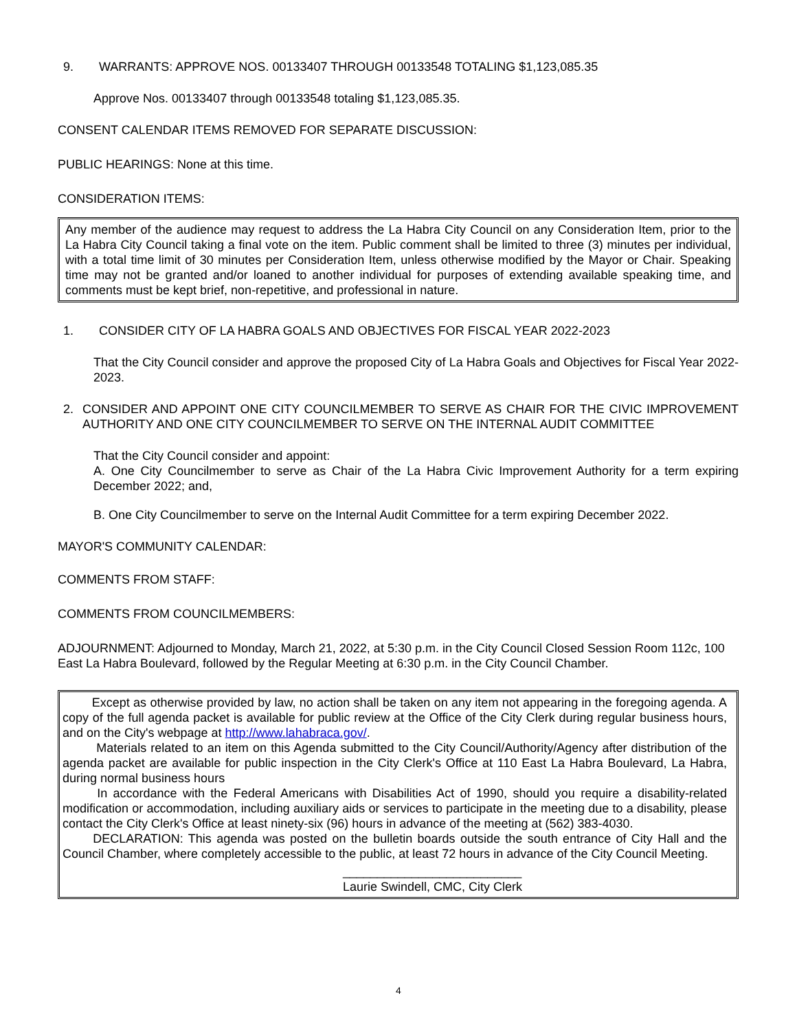9. WARRANTS: APPROVE NOS. 00133407 THROUGH 00133548 TOTALING $1,123,085.35
Approve Nos. 00133407 through 00133548 totaling $1,123,085.35.
CONSENT CALENDAR ITEMS REMOVED FOR SEPARATE DISCUSSION:
PUBLIC HEARINGS: None at this time.
CONSIDERATION ITEMS:
Any member of the audience may request to address the La Habra City Council on any Consideration Item, prior to the La Habra City Council taking a final vote on the item. Public comment shall be limited to three (3) minutes per individual, with a total time limit of 30 minutes per Consideration Item, unless otherwise modified by the Mayor or Chair. Speaking time may not be granted and/or loaned to another individual for purposes of extending available speaking time, and comments must be kept brief, non-repetitive, and professional in nature.
1. CONSIDER CITY OF LA HABRA GOALS AND OBJECTIVES FOR FISCAL YEAR 2022-2023
That the City Council consider and approve the proposed City of La Habra Goals and Objectives for Fiscal Year 2022-2023.
2. CONSIDER AND APPOINT ONE CITY COUNCILMEMBER TO SERVE AS CHAIR FOR THE CIVIC IMPROVEMENT AUTHORITY AND ONE CITY COUNCILMEMBER TO SERVE ON THE INTERNAL AUDIT COMMITTEE
That the City Council consider and appoint:
A. One City Councilmember to serve as Chair of the La Habra Civic Improvement Authority for a term expiring December 2022; and,
B. One City Councilmember to serve on the Internal Audit Committee for a term expiring December 2022.
MAYOR'S COMMUNITY CALENDAR:
COMMENTS FROM STAFF:
COMMENTS FROM COUNCILMEMBERS:
ADJOURNMENT: Adjourned to Monday, March 21, 2022, at 5:30 p.m. in the City Council Closed Session Room 112c, 100 East La Habra Boulevard, followed by the Regular Meeting at 6:30 p.m. in the City Council Chamber.
Except as otherwise provided by law, no action shall be taken on any item not appearing in the foregoing agenda. A copy of the full agenda packet is available for public review at the Office of the City Clerk during regular business hours, and on the City's webpage at http://www.lahabraca.gov/.
Materials related to an item on this Agenda submitted to the City Council/Authority/Agency after distribution of the agenda packet are available for public inspection in the City Clerk's Office at 110 East La Habra Boulevard, La Habra, during normal business hours
In accordance with the Federal Americans with Disabilities Act of 1990, should you require a disability-related modification or accommodation, including auxiliary aids or services to participate in the meeting due to a disability, please contact the City Clerk's Office at least ninety-six (96) hours in advance of the meeting at (562) 383-4030.
DECLARATION: This agenda was posted on the bulletin boards outside the south entrance of City Hall and the Council Chamber, where completely accessible to the public, at least 72 hours in advance of the City Council Meeting.
__________________________
Laurie Swindell, CMC, City Clerk
4